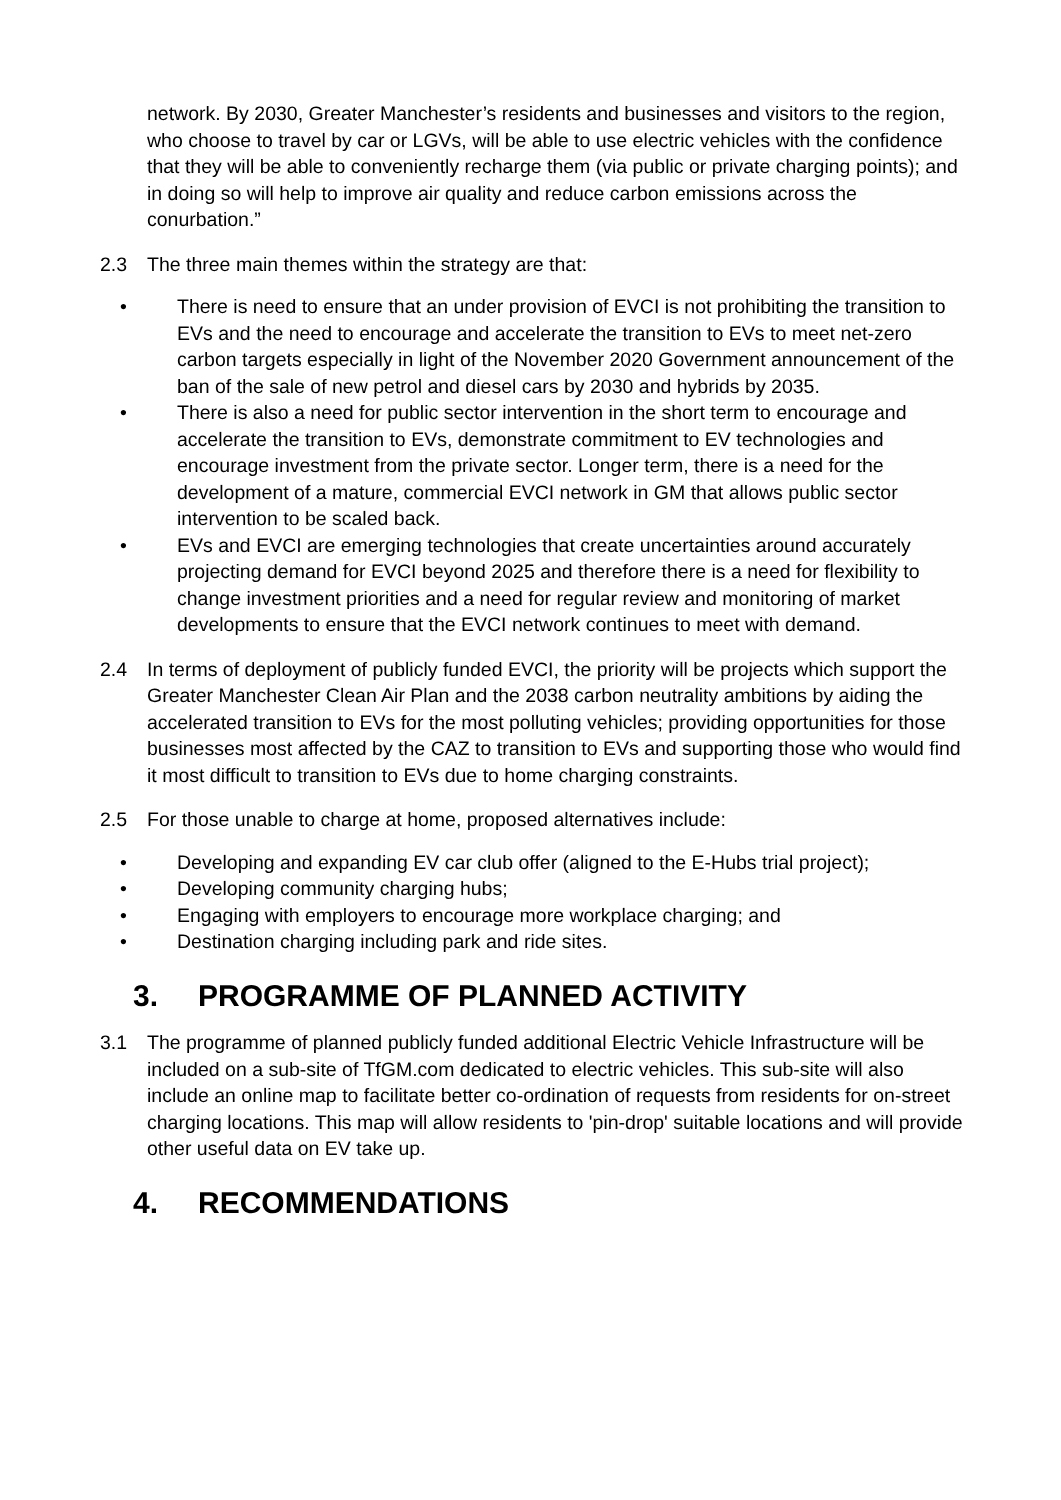network. By 2030, Greater Manchester’s residents and businesses and visitors to the region, who choose to travel by car or LGVs, will be able to use electric vehicles with the confidence that they will be able to conveniently recharge them (via public or private charging points); and in doing so will help to improve air quality and reduce carbon emissions across the conurbation.”
2.3 The three main themes within the strategy are that:
• There is need to ensure that an under provision of EVCI is not prohibiting the transition to EVs and the need to encourage and accelerate the transition to EVs to meet net-zero carbon targets especially in light of the November 2020 Government announcement of the ban of the sale of new petrol and diesel cars by 2030 and hybrids by 2035.
• There is also a need for public sector intervention in the short term to encourage and accelerate the transition to EVs, demonstrate commitment to EV technologies and encourage investment from the private sector. Longer term, there is a need for the development of a mature, commercial EVCI network in GM that allows public sector intervention to be scaled back.
• EVs and EVCI are emerging technologies that create uncertainties around accurately projecting demand for EVCI beyond 2025 and therefore there is a need for flexibility to change investment priorities and a need for regular review and monitoring of market developments to ensure that the EVCI network continues to meet with demand.
2.4 In terms of deployment of publicly funded EVCI, the priority will be projects which support the Greater Manchester Clean Air Plan and the 2038 carbon neutrality ambitions by aiding the accelerated transition to EVs for the most polluting vehicles; providing opportunities for those businesses most affected by the CAZ to transition to EVs and supporting those who would find it most difficult to transition to EVs due to home charging constraints.
2.5 For those unable to charge at home, proposed alternatives include:
• Developing and expanding EV car club offer (aligned to the E-Hubs trial project);
• Developing community charging hubs;
• Engaging with employers to encourage more workplace charging; and
• Destination charging including park and ride sites.
3. PROGRAMME OF PLANNED ACTIVITY
3.1 The programme of planned publicly funded additional Electric Vehicle Infrastructure will be included on a sub-site of TfGM.com dedicated to electric vehicles. This sub-site will also include an online map to facilitate better co-ordination of requests from residents for on-street charging locations. This map will allow residents to 'pin-drop' suitable locations and will provide other useful data on EV take up.
4. RECOMMENDATIONS